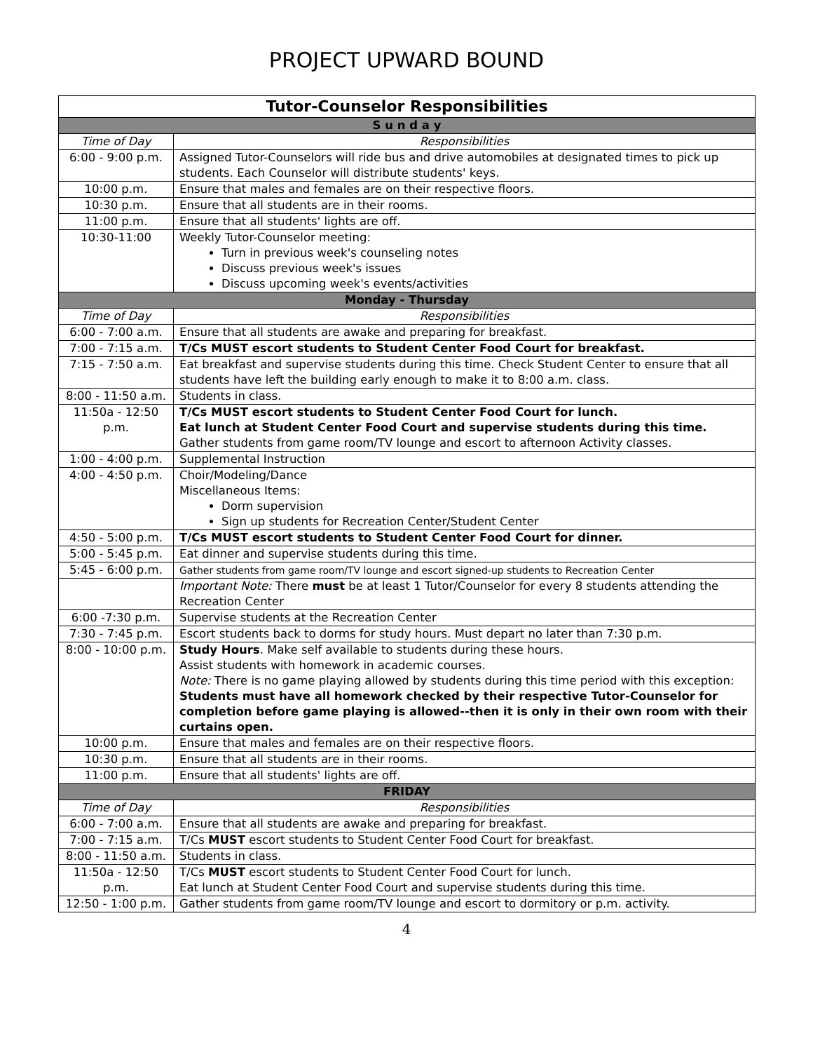PROJECT UPWARD BOUND
| Tutor-Counselor Responsibilities | |
| --- | --- |
| S u n d a y | |
| Time of Day | Responsibilities |
| 6:00 - 9:00 p.m. | Assigned Tutor-Counselors will ride bus and drive automobiles at designated times to pick up students. Each Counselor will distribute students' keys. |
| 10:00 p.m. | Ensure that males and females are on their respective floors. |
| 10:30 p.m. | Ensure that all students are in their rooms. |
| 11:00 p.m. | Ensure that all students' lights are off. |
| 10:30-11:00 | Weekly Tutor-Counselor meeting: Turn in previous week's counseling notes Discuss previous week's issues Discuss upcoming week's events/activities |
| Monday - Thursday | |
| Time of Day | Responsibilities |
| 6:00 - 7:00 a.m. | Ensure that all students are awake and preparing for breakfast. |
| 7:00 - 7:15 a.m. | T/Cs MUST escort students to Student Center Food Court for breakfast. |
| 7:15 - 7:50 a.m. | Eat breakfast and supervise students during this time. Check Student Center to ensure that all students have left the building early enough to make it to 8:00 a.m. class. |
| 8:00 - 11:50 a.m. | Students in class. |
| 11:50a - 12:50 p.m. | T/Cs MUST escort students to Student Center Food Court for lunch. Eat lunch at Student Center Food Court and supervise students during this time. Gather students from game room/TV lounge and escort to afternoon Activity classes. |
| 1:00 - 4:00 p.m. | Supplemental Instruction |
| 4:00 - 4:50 p.m. | Choir/Modeling/Dance Miscellaneous Items: Dorm supervision Sign up students for Recreation Center/Student Center |
| 4:50 - 5:00 p.m. | T/Cs MUST escort students to Student Center Food Court for dinner. |
| 5:00 - 5:45 p.m. | Eat dinner and supervise students during this time. |
| 5:45 - 6:00 p.m. | Gather students from game room/TV lounge and escort signed-up students to Recreation Center |
| | Important Note: There must be at least 1 Tutor/Counselor for every 8 students attending the Recreation Center |
| 6:00 -7:30 p.m. | Supervise students at the Recreation Center |
| 7:30 - 7:45 p.m. | Escort students back to dorms for study hours. Must depart no later than 7:30 p.m. |
| 8:00 - 10:00 p.m. | Study Hours . Make self available to students during these hours. Assist students with homework in academic courses. Note: There is no game playing allowed by students during this time period with this exception: Students must have all homework checked by their respective Tutor-Counselor for completion before game playing is allowed--then it is only in their own room with their curtains open. |
| 10:00 p.m. | Ensure that males and females are on their respective floors. |
| 10:30 p.m. | Ensure that all students are in their rooms. |
| 11:00 p.m. | Ensure that all students' lights are off. |
| FRIDAY | |
| Time of Day | Responsibilities |
| 6:00 - 7:00 a.m. | Ensure that all students are awake and preparing for breakfast. |
| 7:00 - 7:15 a.m. | T/Cs MUST escort students to Student Center Food Court for breakfast. |
| 8:00 - 11:50 a.m. | Students in class. |
| 11:50a - 12:50 p.m. | T/Cs MUST escort students to Student Center Food Court for lunch. Eat lunch at Student Center Food Court and supervise students during this time. |
| 12:50 - 1:00 p.m. | Gather students from game room/TV lounge and escort to dormitory or p.m. activity. |
4